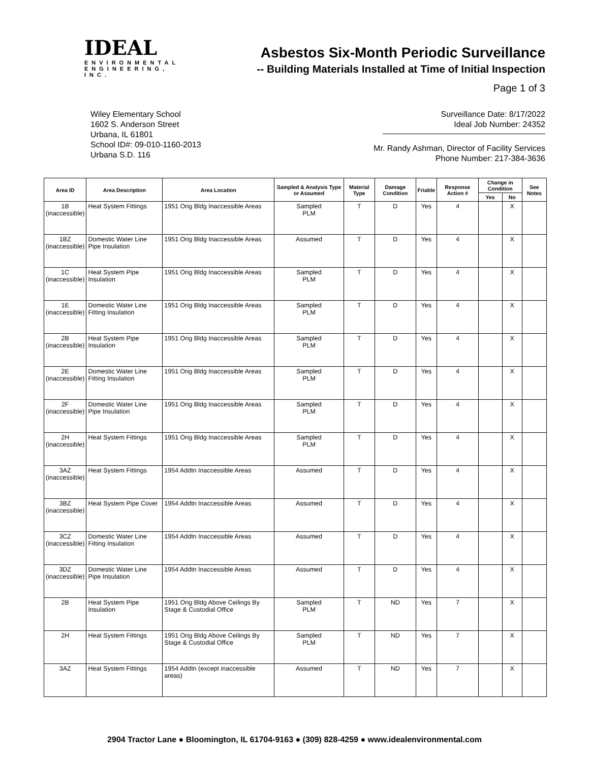IDEAL
ENVIRONMENTAL
ENGINEERING, INC.
Asbestos Six-Month Periodic Surveillance
-- Building Materials Installed at Time of Initial Inspection
Page 1 of 3
Wiley Elementary School
1602 S. Anderson Street
Urbana, IL 61801
School ID#: 09-010-1160-2013
Urbana S.D. 116
Surveillance Date: 8/17/2022
Ideal Job Number: 24352
Mr. Randy Ashman, Director of Facility Services
Phone Number: 217-384-3636
| Area ID | Area Description | Area Location | Sampled & Analysis Type or Assumed | Material Type | Damage Condition | Friable | Response Action # | Change in Condition | | See Notes |
| --- | --- | --- | --- | --- | --- | --- | --- | --- | --- | --- |
| | | | | | | | | Yes | No | |
| 1B (inaccessible) | Heat System Fittings | 1951 Orig Bldg Inaccessible Areas | Sampled PLM | T | D | Yes | 4 | | X | |
| 1BZ (inaccessible) | Domestic Water Line Pipe Insulation | 1951 Orig Bldg Inaccessible Areas | Assumed | T | D | Yes | 4 | | X | |
| 1C (inaccessible) | Heat System Pipe Insulation | 1951 Orig Bldg Inaccessible Areas | Sampled PLM | T | D | Yes | 4 | | X | |
| 1E (inaccessible) | Domestic Water Line Fitting Insulation | 1951 Orig Bldg Inaccessible Areas | Sampled PLM | T | D | Yes | 4 | | X | |
| 2B (inaccessible) | Heat System Pipe Insulation | 1951 Orig Bldg Inaccessible Areas | Sampled PLM | T | D | Yes | 4 | | X | |
| 2E (inaccessible) | Domestic Water Line Fitting Insulation | 1951 Orig Bldg Inaccessible Areas | Sampled PLM | T | D | Yes | 4 | | X | |
| 2F (inaccessible) | Domestic Water Line Pipe Insulation | 1951 Orig Bldg Inaccessible Areas | Sampled PLM | T | D | Yes | 4 | | X | |
| 2H (inaccessible) | Heat System Fittings | 1951 Orig Bldg Inaccessible Areas | Sampled PLM | T | D | Yes | 4 | | X | |
| 3AZ (inaccessible) | Heat System Fittings | 1954 Addtn Inaccessible Areas | Assumed | T | D | Yes | 4 | | X | |
| 3BZ (inaccessible) | Heat System Pipe Cover | 1954 Addtn Inaccessible Areas | Assumed | T | D | Yes | 4 | | X | |
| 3CZ (inaccessible) | Domestic Water Line Fitting Insulation | 1954 Addtn Inaccessible Areas | Assumed | T | D | Yes | 4 | | X | |
| 3DZ (inaccessible) | Domestic Water Line Pipe Insulation | 1954 Addtn Inaccessible Areas | Assumed | T | D | Yes | 4 | | X | |
| 2B | Heat System Pipe Insulation | 1951 Orig Bldg Above Ceilings By Stage & Custodial Office | Sampled PLM | T | ND | Yes | 7 | | X | |
| 2H | Heat System Fittings | 1951 Orig Bldg Above Ceilings By Stage & Custodial Office | Sampled PLM | T | ND | Yes | 7 | | X | |
| 3AZ | Heat System Fittings | 1954 Addtn (except inaccessible areas) | Assumed | T | ND | Yes | 7 | | X | |
2904 Tractor Lane ● Bloomington, IL 61704-9163 ● (309) 828-4259 ● www.idealenvironmental.com